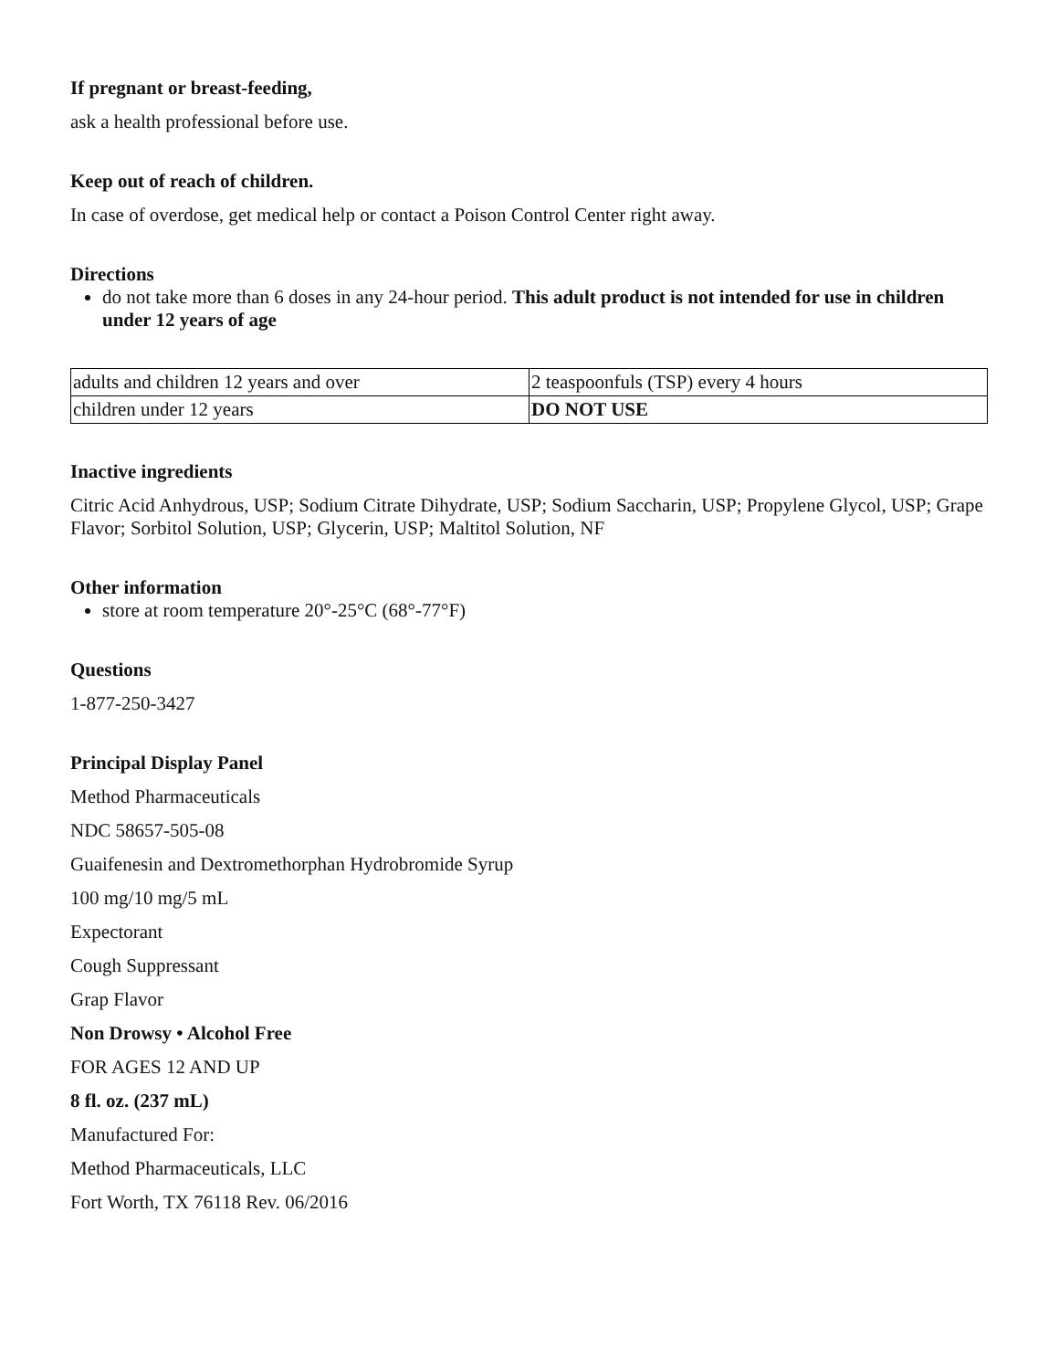If pregnant or breast-feeding,
ask a health professional before use.
Keep out of reach of children.
In case of overdose, get medical help or contact a Poison Control Center right away.
Directions
do not take more than 6 doses in any 24-hour period. This adult product is not intended for use in children under 12 years of age
| adults and children 12 years and over | 2 teaspoonfuls (TSP) every 4 hours |
| children under 12 years | DO NOT USE |
Inactive ingredients
Citric Acid Anhydrous, USP; Sodium Citrate Dihydrate, USP; Sodium Saccharin, USP; Propylene Glycol, USP; Grape Flavor; Sorbitol Solution, USP; Glycerin, USP; Maltitol Solution, NF
Other information
store at room temperature 20°-25°C (68°-77°F)
Questions
1-877-250-3427
Principal Display Panel
Method Pharmaceuticals
NDC 58657-505-08
Guaifenesin and Dextromethorphan Hydrobromide Syrup
100 mg/10 mg/5 mL
Expectorant
Cough Suppressant
Grap Flavor
Non Drowsy • Alcohol Free
FOR AGES 12 AND UP
8 fl. oz. (237 mL)
Manufactured For:
Method Pharmaceuticals, LLC
Fort Worth, TX 76118 Rev. 06/2016